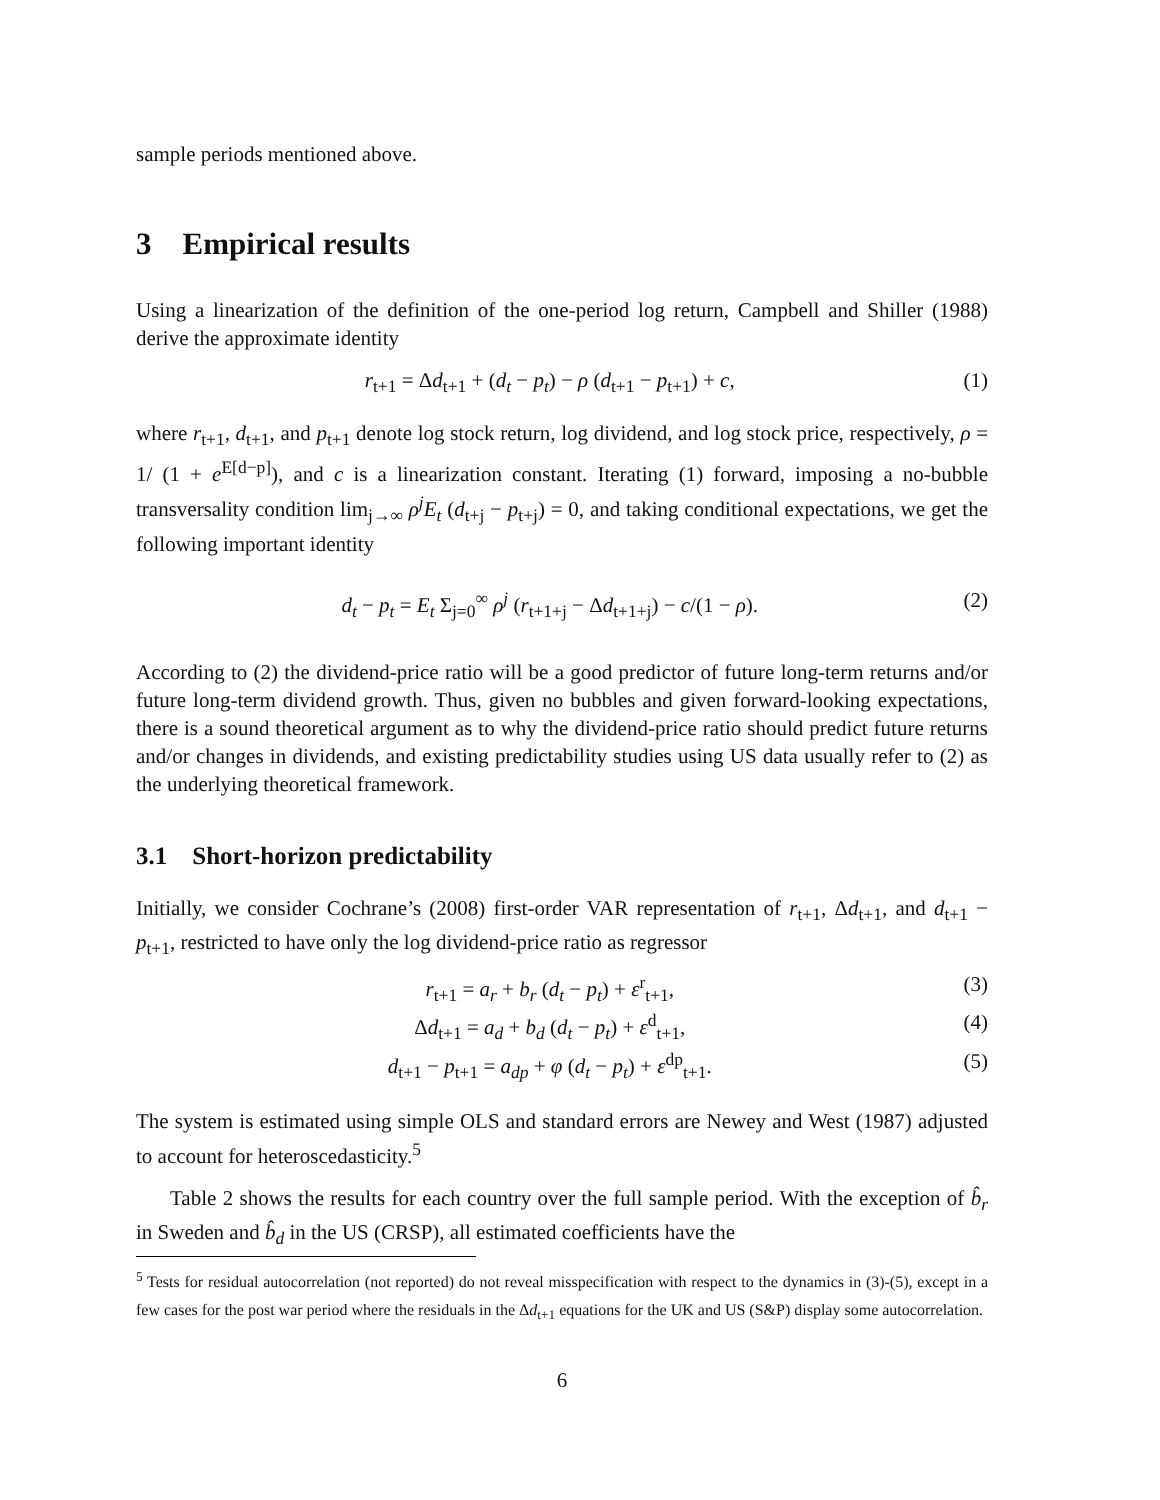sample periods mentioned above.
3 Empirical results
Using a linearization of the definition of the one-period log return, Campbell and Shiller (1988) derive the approximate identity
r<sub>t+1</sub> = Δd<sub>t+1</sub> + (d<sub>t</sub> − p<sub>t</sub>) − ρ (d<sub>t+1</sub> − p<sub>t+1</sub>) + c, (1)
where r<sub>t+1</sub>, d<sub>t+1</sub>, and p<sub>t+1</sub> denote log stock return, log dividend, and log stock price, respectively, ρ = 1/ (1 + e<sup>E[d−p]</sup>), and c is a linearization constant. Iterating (1) forward, imposing a no-bubble transversality condition lim<sub>j→∞</sub> ρ<sup>j</sup>E<sub>t</sub> (d<sub>t+j</sub> − p<sub>t+j</sub>) = 0, and taking conditional expectations, we get the following important identity
d<sub>t</sub> − p<sub>t</sub> = E<sub>t</sub> Σ<sub>j=0</sub><sup>∞</sup> ρ<sup>j</sup> (r<sub>t+1+j</sub> − Δd<sub>t+1+j</sub>) − c/(1 − ρ). (2)
According to (2) the dividend-price ratio will be a good predictor of future long-term returns and/or future long-term dividend growth. Thus, given no bubbles and given forward-looking expectations, there is a sound theoretical argument as to why the dividend-price ratio should predict future returns and/or changes in dividends, and existing predictability studies using US data usually refer to (2) as the underlying theoretical framework.
3.1 Short-horizon predictability
Initially, we consider Cochrane’s (2008) first-order VAR representation of r<sub>t+1</sub>, Δd<sub>t+1</sub>, and d<sub>t+1</sub> − p<sub>t+1</sub>, restricted to have only the log dividend-price ratio as regressor
r<sub>t+1</sub> = a<sub>r</sub> + b<sub>r</sub> (d<sub>t</sub> − p<sub>t</sub>) + ε<sup>r</sup><sub>t+1</sub>, (3)
Δd<sub>t+1</sub> = a<sub>d</sub> + b<sub>d</sub> (d<sub>t</sub> − p<sub>t</sub>) + ε<sup>d</sup><sub>t+1</sub>, (4)
d<sub>t+1</sub> − p<sub>t+1</sub> = a<sub>dp</sub> + φ (d<sub>t</sub> − p<sub>t</sub>) + ε<sup>dp</sup><sub>t+1</sub>. (5)
The system is estimated using simple OLS and standard errors are Newey and West (1987) adjusted to account for heteroscedasticity.<sup>5</sup>
Table 2 shows the results for each country over the full sample period. With the exception of b̂<sub>r</sub> in Sweden and b̂<sub>d</sub> in the US (CRSP), all estimated coefficients have the
<sup>5</sup> Tests for residual autocorrelation (not reported) do not reveal misspecification with respect to the dynamics in (3)-(5), except in a few cases for the post war period where the residuals in the Δd<sub>t+1</sub> equations for the UK and US (S&P) display some autocorrelation.
6